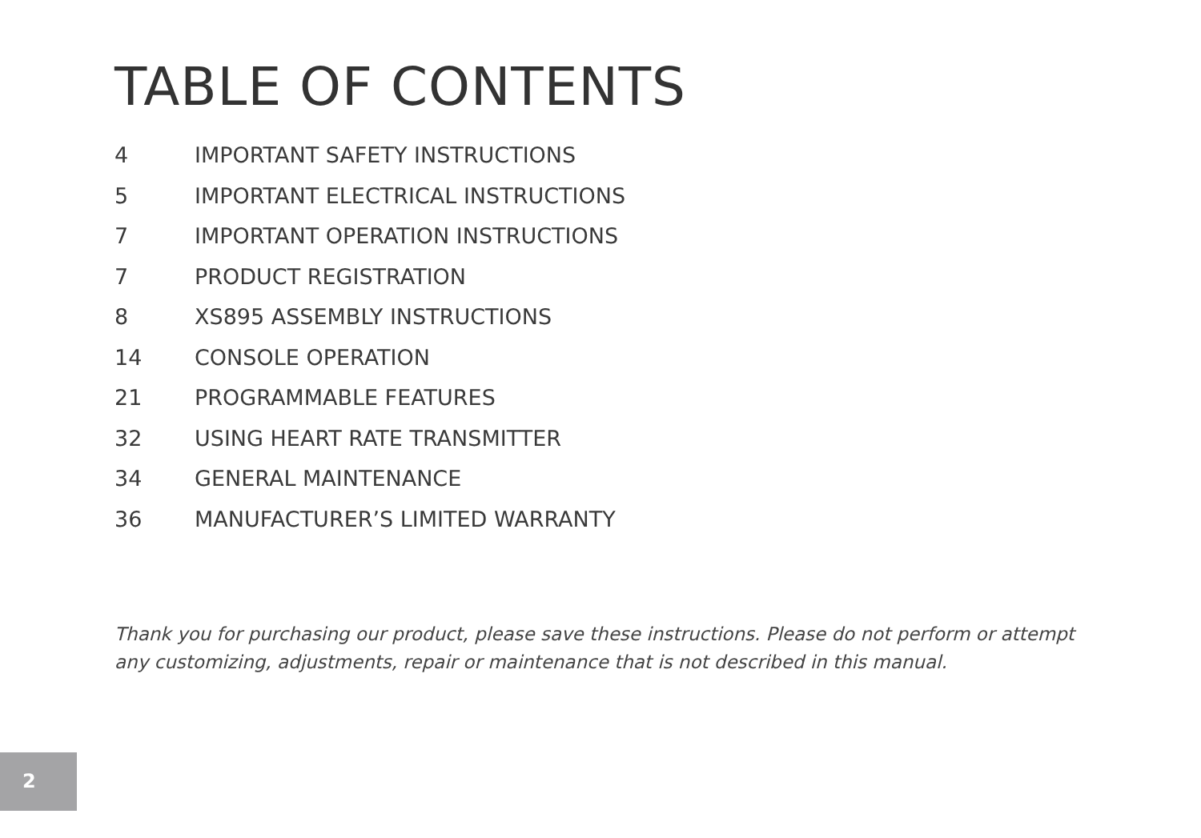TABLE OF CONTENTS
4 IMPORTANT SAFETY INSTRUCTIONS
5 IMPORTANT ELECTRICAL INSTRUCTIONS
7 IMPORTANT OPERATION INSTRUCTIONS
7 PRODUCT REGISTRATION
8 XS895 ASSEMBLY INSTRUCTIONS
14 CONSOLE OPERATION
21 PROGRAMMABLE FEATURES
32 USING HEART RATE TRANSMITTER
34 GENERAL MAINTENANCE
36 MANUFACTURER’S LIMITED WARRANTY
Thank you for purchasing our product, please save these instructions. Please do not perform or attempt any customizing, adjustments, repair or maintenance that is not described in this manual.
2